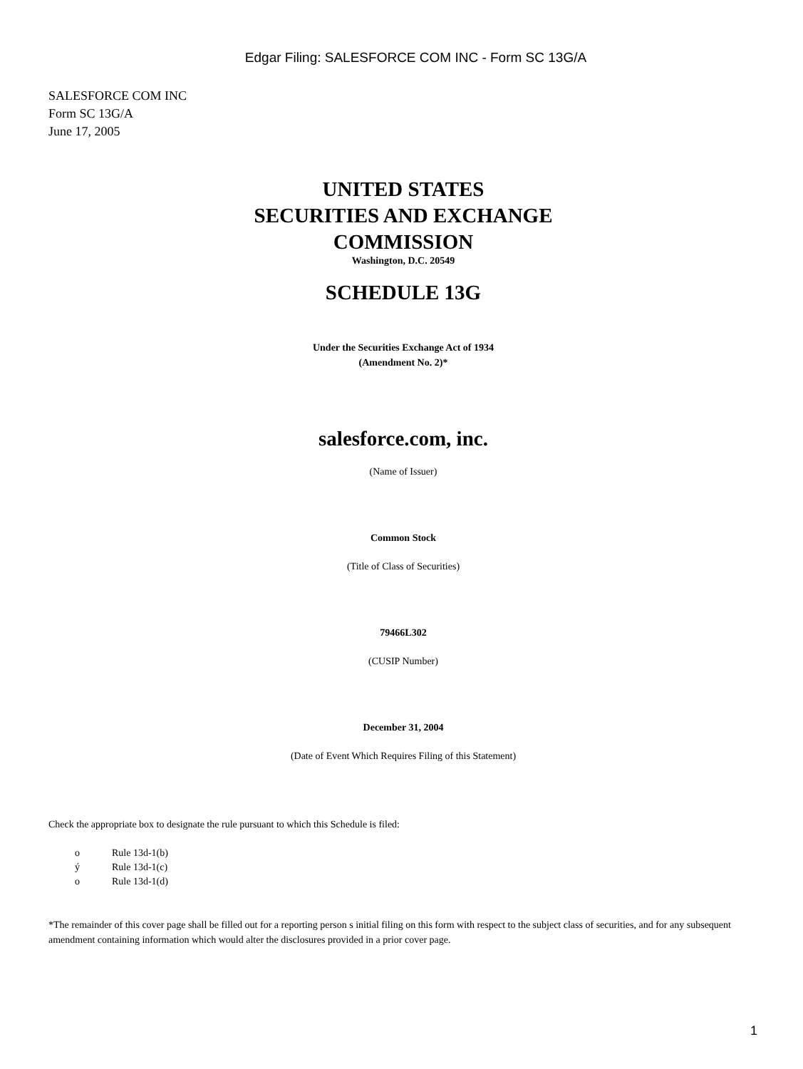Edgar Filing: SALESFORCE COM INC - Form SC 13G/A
SALESFORCE COM INC
Form SC 13G/A
June 17, 2005
UNITED STATES
SECURITIES AND EXCHANGE
COMMISSION
Washington, D.C. 20549
SCHEDULE 13G
Under the Securities Exchange Act of 1934
(Amendment No. 2)*
salesforce.com, inc.
(Name of Issuer)
Common Stock
(Title of Class of Securities)
79466L302
(CUSIP Number)
December 31, 2004
(Date of Event Which Requires Filing of this Statement)
Check the appropriate box to designate the rule pursuant to which this Schedule is filed:
o Rule 13d-1(b)
ý Rule 13d-1(c)
o Rule 13d-1(d)
*The remainder of this cover page shall be filled out for a reporting person s initial filing on this form with respect to the subject class of securities, and for any subsequent amendment containing information which would alter the disclosures provided in a prior cover page.
1